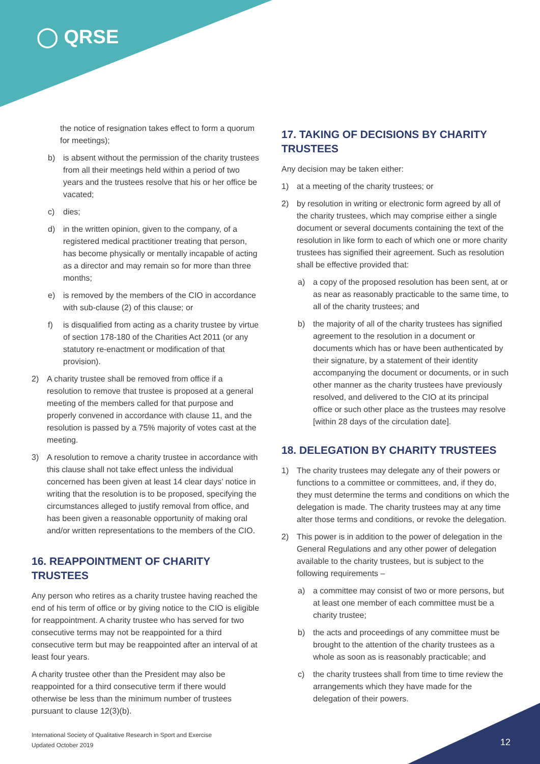◯ QRSE
the notice of resignation takes effect to form a quorum for meetings);
b) is absent without the permission of the charity trustees from all their meetings held within a period of two years and the trustees resolve that his or her office be vacated;
c) dies;
d) in the written opinion, given to the company, of a registered medical practitioner treating that person, has become physically or mentally incapable of acting as a director and may remain so for more than three months;
e) is removed by the members of the CIO in accordance with sub-clause (2) of this clause; or
f) is disqualified from acting as a charity trustee by virtue of section 178-180 of the Charities Act 2011 (or any statutory re-enactment or modification of that provision).
2) A charity trustee shall be removed from office if a resolution to remove that trustee is proposed at a general meeting of the members called for that purpose and properly convened in accordance with clause 11, and the resolution is passed by a 75% majority of votes cast at the meeting.
3) A resolution to remove a charity trustee in accordance with this clause shall not take effect unless the individual concerned has been given at least 14 clear days’ notice in writing that the resolution is to be proposed, specifying the circumstances alleged to justify removal from office, and has been given a reasonable opportunity of making oral and/or written representations to the members of the CIO.
16. REAPPOINTMENT OF CHARITY TRUSTEES
Any person who retires as a charity trustee having reached the end of his term of office or by giving notice to the CIO is eligible for reappointment. A charity trustee who has served for two consecutive terms may not be reappointed for a third consecutive term but may be reappointed after an interval of at least four years.
A charity trustee other than the President may also be reappointed for a third consecutive term if there would otherwise be less than the minimum number of trustees pursuant to clause 12(3)(b).
17. TAKING OF DECISIONS BY CHARITY TRUSTEES
Any decision may be taken either:
1) at a meeting of the charity trustees; or
2) by resolution in writing or electronic form agreed by all of the charity trustees, which may comprise either a single document or several documents containing the text of the resolution in like form to each of which one or more charity trustees has signified their agreement. Such as resolution shall be effective provided that:
a) a copy of the proposed resolution has been sent, at or as near as reasonably practicable to the same time, to all of the charity trustees; and
b) the majority of all of the charity trustees has signified agreement to the resolution in a document or documents which has or have been authenticated by their signature, by a statement of their identity accompanying the document or documents, or in such other manner as the charity trustees have previously resolved, and delivered to the CIO at its principal office or such other place as the trustees may resolve [within 28 days of the circulation date].
18. DELEGATION BY CHARITY TRUSTEES
1) The charity trustees may delegate any of their powers or functions to a committee or committees, and, if they do, they must determine the terms and conditions on which the delegation is made. The charity trustees may at any time alter those terms and conditions, or revoke the delegation.
2) This power is in addition to the power of delegation in the General Regulations and any other power of delegation available to the charity trustees, but is subject to the following requirements –
a) a committee may consist of two or more persons, but at least one member of each committee must be a charity trustee;
b) the acts and proceedings of any committee must be brought to the attention of the charity trustees as a whole as soon as is reasonably practicable; and
c) the charity trustees shall from time to time review the arrangements which they have made for the delegation of their powers.
International Society of Qualitative Research in Sport and Exercise
Updated October 2019
12